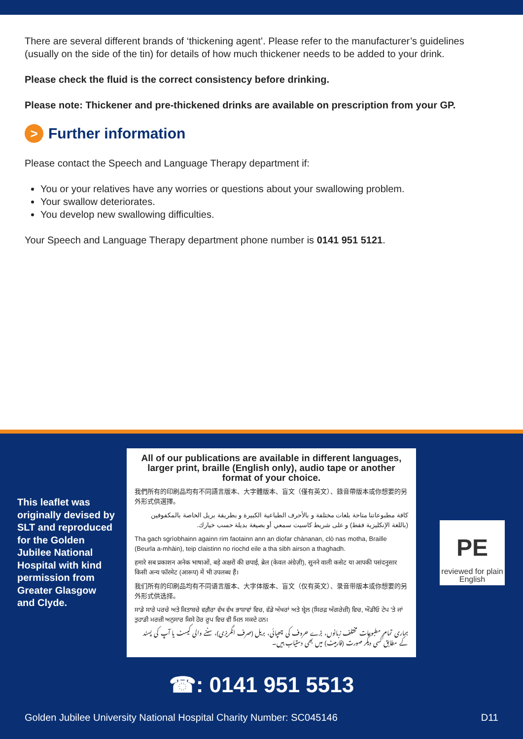There are several different brands of ‘thickening agent’. Please refer to the manufacturer’s guidelines (usually on the side of the tin) for details of how much thickener needs to be added to your drink.
Please check the fluid is the correct consistency before drinking.
Please note: Thickener and pre-thickened drinks are available on prescription from your GP.
> Further information
Please contact the Speech and Language Therapy department if:
You or your relatives have any worries or questions about your swallowing problem.
Your swallow deteriorates.
You develop new swallowing difficulties.
Your Speech and Language Therapy department phone number is 0141 951 5121.
This leaflet was originally devised by SLT and reproduced for the Golden Jubilee National Hospital with kind permission from Greater Glasgow and Clyde.
All of our publications are available in different languages, larger print, braille (English only), audio tape or another format of your choice.
我們所有的印刷品均有不同語言版本、大字體版本、盲文（僅有英文）、錄音帶版本或你想要的另外形式供選擇。
كافة مطبوعاتنا متاحة بلغات مختلفة و بالأحرف الطباعية الكبيرة و بطريقة بريل الخاصة بالمكفوفين (باللغة الإنكليزية فقط) و على شريط كاسيت سمعي أو بصيغة بديلة حسب خيارك.
Tha gach sgrìobhainn againn rim faotainn ann an diofar chànanan, clò nas motha, Braille (Beurla a-mhàin), teip claistinn no riochd eile a tha sibh airson a thaghadh.
हमारे सब प्रकाशन अनेक भाषाओं, बड़े अक्षरों की छपाई, ब्रेल (केवल अंग्रेज़ी), सुनने वाली कसेट या आपकी पसंदनुसार किसी अन्य फॉरमेट (आरूप) में भी उपलब्ध हैं।
我们所有的印刷品均有不同语言版本、大字体版本、盲文（仅有英文）、录音带版本或你想要的另外形式供选择。
ਸਾਡੇ ਸਾਰੇ ਪਰਚੇ ਅਤੇ ਕਿਤਾਬਚੇ ਵਗ਼ੈਰਾ ਵੱਖ ਵੱਖ ਭਾਸ਼ਾਵਾਂ ਵਿਚ, ਵੱਡੇ ਅੱਖਰਾਂ ਅਤੇ ਬ੍ਰੇਲ (ਸਿਰਫ਼ ਅੰਗਰੇਜ਼ੀ) ਵਿਚ, ਔਡੀਓ ਟੇਪ 'ਤੇ ਜਾਂ ਤੁਹਾਡੀ ਮਰਜ਼ੀ ਅਨੁਸਾਰ ਕਿਸੇ ਹੋਰ ਰੂਪ ਵਿਚ ਵੀ ਮਿਲ ਸਕਦੇ ਹਨ।
ہماری تمام مطبوعات مختلف زبانوں، بڑے حروف کی چھپائی، بریل (صرف انگریزی)، سننے والی کیسٹ یا آپ کی پسند کے مطابق کسی دیگر صورت (فارمیٹ) میں بھی دستیاب ہیں۔
PE
reviewed for plain English
☎: 0141 951 5513
Golden Jubilee University National Hospital Charity Number: SC045146 D11